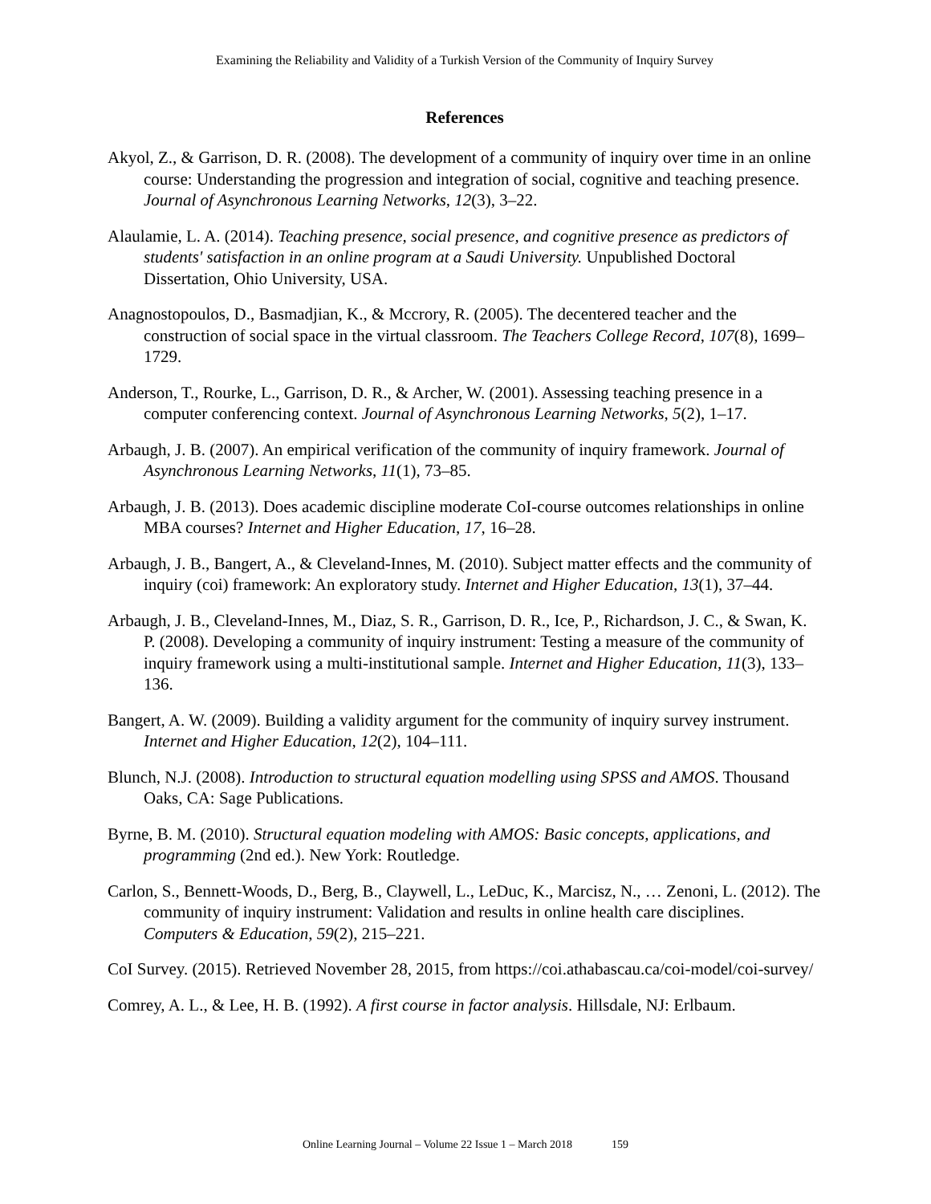Examining the Reliability and Validity of a Turkish Version of the Community of Inquiry Survey
References
Akyol, Z., & Garrison, D. R. (2008). The development of a community of inquiry over time in an online course: Understanding the progression and integration of social, cognitive and teaching presence. Journal of Asynchronous Learning Networks, 12(3), 3–22.
Alaulamie, L. A. (2014). Teaching presence, social presence, and cognitive presence as predictors of students' satisfaction in an online program at a Saudi University. Unpublished Doctoral Dissertation, Ohio University, USA.
Anagnostopoulos, D., Basmadjian, K., & Mccrory, R. (2005). The decentered teacher and the construction of social space in the virtual classroom. The Teachers College Record, 107(8), 1699–1729.
Anderson, T., Rourke, L., Garrison, D. R., & Archer, W. (2001). Assessing teaching presence in a computer conferencing context. Journal of Asynchronous Learning Networks, 5(2), 1–17.
Arbaugh, J. B. (2007). An empirical verification of the community of inquiry framework. Journal of Asynchronous Learning Networks, 11(1), 73–85.
Arbaugh, J. B. (2013). Does academic discipline moderate CoI-course outcomes relationships in online MBA courses? Internet and Higher Education, 17, 16–28.
Arbaugh, J. B., Bangert, A., & Cleveland-Innes, M. (2010). Subject matter effects and the community of inquiry (coi) framework: An exploratory study. Internet and Higher Education, 13(1), 37–44.
Arbaugh, J. B., Cleveland-Innes, M., Diaz, S. R., Garrison, D. R., Ice, P., Richardson, J. C., & Swan, K. P. (2008). Developing a community of inquiry instrument: Testing a measure of the community of inquiry framework using a multi-institutional sample. Internet and Higher Education, 11(3), 133–136.
Bangert, A. W. (2009). Building a validity argument for the community of inquiry survey instrument. Internet and Higher Education, 12(2), 104–111.
Blunch, N.J. (2008). Introduction to structural equation modelling using SPSS and AMOS. Thousand Oaks, CA: Sage Publications.
Byrne, B. M. (2010). Structural equation modeling with AMOS: Basic concepts, applications, and programming (2nd ed.). New York: Routledge.
Carlon, S., Bennett-Woods, D., Berg, B., Claywell, L., LeDuc, K., Marcisz, N., … Zenoni, L. (2012). The community of inquiry instrument: Validation and results in online health care disciplines. Computers & Education, 59(2), 215–221.
CoI Survey. (2015). Retrieved November 28, 2015, from https://coi.athabascau.ca/coi-model/coi-survey/
Comrey, A. L., & Lee, H. B. (1992). A first course in factor analysis. Hillsdale, NJ: Erlbaum.
Online Learning Journal – Volume 22 Issue 1 – March 2018 159